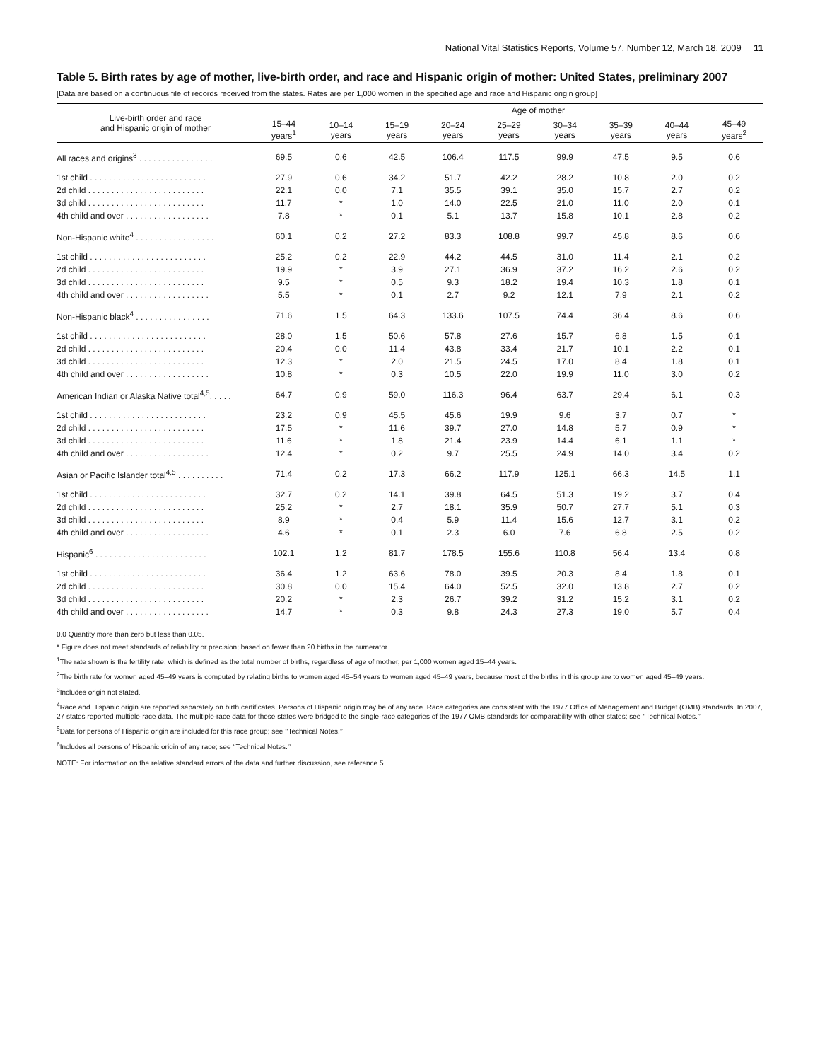National Vital Statistics Reports, Volume 57, Number 12, March 18, 2009 11
Table 5. Birth rates by age of mother, live-birth order, and race and Hispanic origin of mother: United States, preliminary 2007
[Data are based on a continuous file of records received from the states. Rates are per 1,000 women in the specified age and race and Hispanic origin group]
| Live-birth order and race and Hispanic origin of mother | 15–44 years<sup>1</sup> | Age of mother | | | | | | | |
| --- | --- | --- | --- | --- | --- | --- | --- | --- | --- |
| | | 10–14 years | 15–19 years | 20–24 years | 25–29 years | 30–34 years | 35–39 years | 40–44 years | 45–49 years<sup>2</sup> |
| All races and origins<sup>3</sup> . . . . . . . . . . . . . . . . | 69.5 | 0.6 | 42.5 | 106.4 | 117.5 | 99.9 | 47.5 | 9.5 | 0.6 |
| 1st child . . . . . . . . . . . . . . . . . . . . . . . . . | 27.9 | 0.6 | 34.2 | 51.7 | 42.2 | 28.2 | 10.8 | 2.0 | 0.2 |
| 2d child . . . . . . . . . . . . . . . . . . . . . . . . . | 22.1 | 0.0 | 7.1 | 35.5 | 39.1 | 35.0 | 15.7 | 2.7 | 0.2 |
| 3d child . . . . . . . . . . . . . . . . . . . . . . . . . | 11.7 | * | 1.0 | 14.0 | 22.5 | 21.0 | 11.0 | 2.0 | 0.1 |
| 4th child and over . . . . . . . . . . . . . . . . . . | 7.8 | * | 0.1 | 5.1 | 13.7 | 15.8 | 10.1 | 2.8 | 0.2 |
| Non-Hispanic white<sup>4</sup> . . . . . . . . . . . . . . . . . | 60.1 | 0.2 | 27.2 | 83.3 | 108.8 | 99.7 | 45.8 | 8.6 | 0.6 |
| 1st child . . . . . . . . . . . . . . . . . . . . . . . . . | 25.2 | 0.2 | 22.9 | 44.2 | 44.5 | 31.0 | 11.4 | 2.1 | 0.2 |
| 2d child . . . . . . . . . . . . . . . . . . . . . . . . . | 19.9 | * | 3.9 | 27.1 | 36.9 | 37.2 | 16.2 | 2.6 | 0.2 |
| 3d child . . . . . . . . . . . . . . . . . . . . . . . . . | 9.5 | * | 0.5 | 9.3 | 18.2 | 19.4 | 10.3 | 1.8 | 0.1 |
| 4th child and over . . . . . . . . . . . . . . . . . . | 5.5 | * | 0.1 | 2.7 | 9.2 | 12.1 | 7.9 | 2.1 | 0.2 |
| Non-Hispanic black<sup>4</sup> . . . . . . . . . . . . . . . . | 71.6 | 1.5 | 64.3 | 133.6 | 107.5 | 74.4 | 36.4 | 8.6 | 0.6 |
| 1st child . . . . . . . . . . . . . . . . . . . . . . . . . | 28.0 | 1.5 | 50.6 | 57.8 | 27.6 | 15.7 | 6.8 | 1.5 | 0.1 |
| 2d child . . . . . . . . . . . . . . . . . . . . . . . . . | 20.4 | 0.0 | 11.4 | 43.8 | 33.4 | 21.7 | 10.1 | 2.2 | 0.1 |
| 3d child . . . . . . . . . . . . . . . . . . . . . . . . . | 12.3 | * | 2.0 | 21.5 | 24.5 | 17.0 | 8.4 | 1.8 | 0.1 |
| 4th child and over . . . . . . . . . . . . . . . . . . | 10.8 | * | 0.3 | 10.5 | 22.0 | 19.9 | 11.0 | 3.0 | 0.2 |
| American Indian or Alaska Native total<sup>4,5</sup>. . . . . | 64.7 | 0.9 | 59.0 | 116.3 | 96.4 | 63.7 | 29.4 | 6.1 | 0.3 |
| 1st child . . . . . . . . . . . . . . . . . . . . . . . . . | 23.2 | 0.9 | 45.5 | 45.6 | 19.9 | 9.6 | 3.7 | 0.7 | * |
| 2d child . . . . . . . . . . . . . . . . . . . . . . . . . | 17.5 | * | 11.6 | 39.7 | 27.0 | 14.8 | 5.7 | 0.9 | * |
| 3d child . . . . . . . . . . . . . . . . . . . . . . . . . | 11.6 | * | 1.8 | 21.4 | 23.9 | 14.4 | 6.1 | 1.1 | * |
| 4th child and over . . . . . . . . . . . . . . . . . . | 12.4 | * | 0.2 | 9.7 | 25.5 | 24.9 | 14.0 | 3.4 | 0.2 |
| Asian or Pacific Islander total<sup>4,5</sup> . . . . . . . . . . | 71.4 | 0.2 | 17.3 | 66.2 | 117.9 | 125.1 | 66.3 | 14.5 | 1.1 |
| 1st child . . . . . . . . . . . . . . . . . . . . . . . . . | 32.7 | 0.2 | 14.1 | 39.8 | 64.5 | 51.3 | 19.2 | 3.7 | 0.4 |
| 2d child . . . . . . . . . . . . . . . . . . . . . . . . . | 25.2 | * | 2.7 | 18.1 | 35.9 | 50.7 | 27.7 | 5.1 | 0.3 |
| 3d child . . . . . . . . . . . . . . . . . . . . . . . . . | 8.9 | * | 0.4 | 5.9 | 11.4 | 15.6 | 12.7 | 3.1 | 0.2 |
| 4th child and over . . . . . . . . . . . . . . . . . . | 4.6 | * | 0.1 | 2.3 | 6.0 | 7.6 | 6.8 | 2.5 | 0.2 |
| Hispanic<sup>6</sup> . . . . . . . . . . . . . . . . . . . . . . . . | 102.1 | 1.2 | 81.7 | 178.5 | 155.6 | 110.8 | 56.4 | 13.4 | 0.8 |
| 1st child . . . . . . . . . . . . . . . . . . . . . . . . . | 36.4 | 1.2 | 63.6 | 78.0 | 39.5 | 20.3 | 8.4 | 1.8 | 0.1 |
| 2d child . . . . . . . . . . . . . . . . . . . . . . . . . | 30.8 | 0.0 | 15.4 | 64.0 | 52.5 | 32.0 | 13.8 | 2.7 | 0.2 |
| 3d child . . . . . . . . . . . . . . . . . . . . . . . . . | 20.2 | * | 2.3 | 26.7 | 39.2 | 31.2 | 15.2 | 3.1 | 0.2 |
| 4th child and over . . . . . . . . . . . . . . . . . . | 14.7 | * | 0.3 | 9.8 | 24.3 | 27.3 | 19.0 | 5.7 | 0.4 |
0.0 Quantity more than zero but less than 0.05.
* Figure does not meet standards of reliability or precision; based on fewer than 20 births in the numerator.
<sup>1</sup> The rate shown is the fertility rate, which is defined as the total number of births, regardless of age of mother, per 1,000 women aged 15–44 years.
<sup>2</sup> The birth rate for women aged 45–49 years is computed by relating births to women aged 45–54 years to women aged 45–49 years, because most of the births in this group are to women aged 45–49 years.
<sup>3</sup> Includes origin not stated.
<sup>4</sup> Race and Hispanic origin are reported separately on birth certificates. Persons of Hispanic origin may be of any race. Race categories are consistent with the 1977 Office of Management and Budget (OMB) standards. In 2007, 27 states reported multiple-race data. The multiple-race data for these states were bridged to the single-race categories of the 1977 OMB standards for comparability with other states; see ‘‘Technical Notes.’’
<sup>5</sup> Data for persons of Hispanic origin are included for this race group; see ‘‘Technical Notes.’’
<sup>6</sup> Includes all persons of Hispanic origin of any race; see ‘‘Technical Notes.’’
NOTE: For information on the relative standard errors of the data and further discussion, see reference 5.